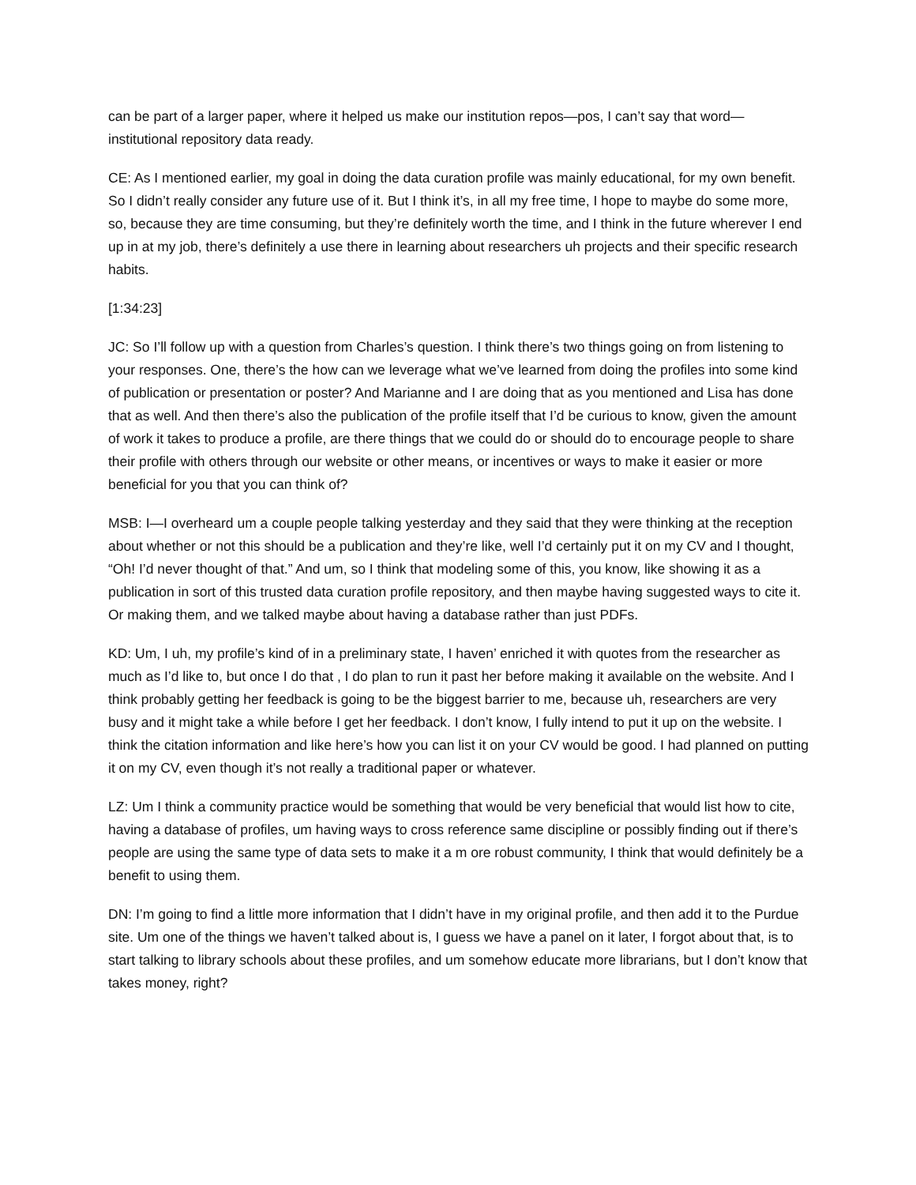can be part of a larger paper, where it helped us make our institution repos—pos, I can’t say that word—institutional repository data ready.
CE: As I mentioned earlier, my goal in doing the data curation profile was mainly educational, for my own benefit. So I didn’t really consider any future use of it. But I think it’s, in all my free time, I hope to maybe do some more, so, because they are time consuming, but they’re definitely worth the time, and I think in the future wherever I end up in at my job, there’s definitely a use there in learning about researchers uh projects and their specific research habits.
[1:34:23]
JC: So I’ll follow up with a question from Charles’s question. I think there’s two things going on from listening to your responses. One, there’s the how can we leverage what we’ve learned from doing the profiles into some kind of publication or presentation or poster? And Marianne and I are doing that as you mentioned and Lisa has done that as well. And then there’s also the publication of the profile itself that I’d be curious to know, given the amount of work it takes to produce a profile, are there things that we could do or should do to encourage people to share their profile with others through our website or other means, or incentives or ways to make it easier or more beneficial for you that you can think of?
MSB: I—I overheard um a couple people talking yesterday and they said that they were thinking at the reception about whether or not this should be a publication and they’re like, well I’d certainly put it on my CV and I thought, “Oh! I’d never thought of that.” And um, so I think that modeling some of this, you know, like showing it as a publication in sort of this trusted data curation profile repository, and then maybe having suggested ways to cite it. Or making them, and we talked maybe about having a database rather than just PDFs.
KD: Um, I uh, my profile’s kind of in a preliminary state, I haven’ enriched it with quotes from the researcher as much as I’d like to, but once I do that , I do plan to run it past her before making it available on the website. And I think probably getting her feedback is going to be the biggest barrier to me, because uh, researchers are very busy and it might take a while before I get her feedback. I don’t know, I fully intend to put it up on the website. I think the citation information and like here’s how you can list it on your CV would be good. I had planned on putting it on my CV, even though it’s not really a traditional paper or whatever.
LZ: Um I think a community practice would be something that would be very beneficial that would list how to cite, having a database of profiles, um having ways to cross reference same discipline or possibly finding out if there’s people are using the same type of data sets to make it a m ore robust community, I think that would definitely be a benefit to using them.
DN: I’m going to find a little more information that I didn’t have in my original profile, and then add it to the Purdue site. Um one of the things we haven’t talked about is, I guess we have a panel on it later, I forgot about that, is to start talking to library schools about these profiles, and um somehow educate more librarians, but I don’t know that takes money, right?